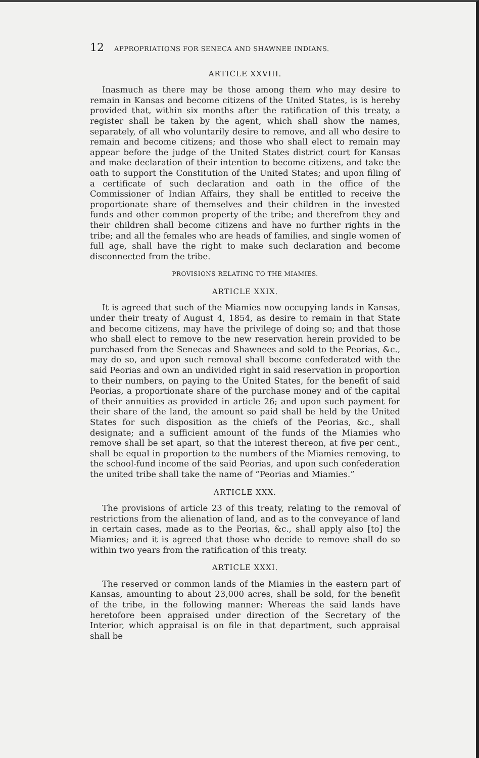12 APPROPRIATIONS FOR SENECA AND SHAWNEE INDIANS.
ARTICLE XXVIII.
Inasmuch as there may be those among them who may desire to remain in Kansas and become citizens of the United States, is is hereby provided that, within six months after the ratification of this treaty, a register shall be taken by the agent, which shall show the names, separately, of all who voluntarily desire to remove, and all who desire to remain and become citizens; and those who shall elect to remain may appear before the judge of the United States district court for Kansas and make declaration of their intention to become citizens, and take the oath to support the Constitution of the United States; and upon filing of a certificate of such declaration and oath in the office of the Commissioner of Indian Affairs, they shall be entitled to receive the proportionate share of themselves and their children in the invested funds and other common property of the tribe; and therefrom they and their children shall become citizens and have no further rights in the tribe; and all the females who are heads of families, and single women of full age, shall have the right to make such declaration and become disconnected from the tribe.
PROVISIONS RELATING TO THE MIAMIES.
ARTICLE XXIX.
It is agreed that such of the Miamies now occupying lands in Kansas, under their treaty of August 4, 1854, as desire to remain in that State and become citizens, may have the privilege of doing so; and that those who shall elect to remove to the new reservation herein provided to be purchased from the Senecas and Shawnees and sold to the Peorias, &c., may do so, and upon such removal shall become confederated with the said Peorias and own an undivided right in said reservation in proportion to their numbers, on paying to the United States, for the benefit of said Peorias, a proportionate share of the purchase money and of the capital of their annuities as provided in article 26; and upon such payment for their share of the land, the amount so paid shall be held by the United States for such disposition as the chiefs of the Peorias, &c., shall designate; and a sufficient amount of the funds of the Miamies who remove shall be set apart, so that the interest thereon, at five per cent., shall be equal in proportion to the numbers of the Miamies removing, to the school-fund income of the said Peorias, and upon such confederation the united tribe shall take the name of “Peorias and Miamies.”
ARTICLE XXX.
The provisions of article 23 of this treaty, relating to the removal of restrictions from the alienation of land, and as to the conveyance of land in certain cases, made as to the Peorias, &c., shall apply also [to] the Miamies; and it is agreed that those who decide to remove shall do so within two years from the ratification of this treaty.
ARTICLE XXXI.
The reserved or common lands of the Miamies in the eastern part of Kansas, amounting to about 23,000 acres, shall be sold, for the benefit of the tribe, in the following manner: Whereas the said lands have heretofore been appraised under direction of the Secretary of the Interior, which appraisal is on file in that department, such appraisal shall be